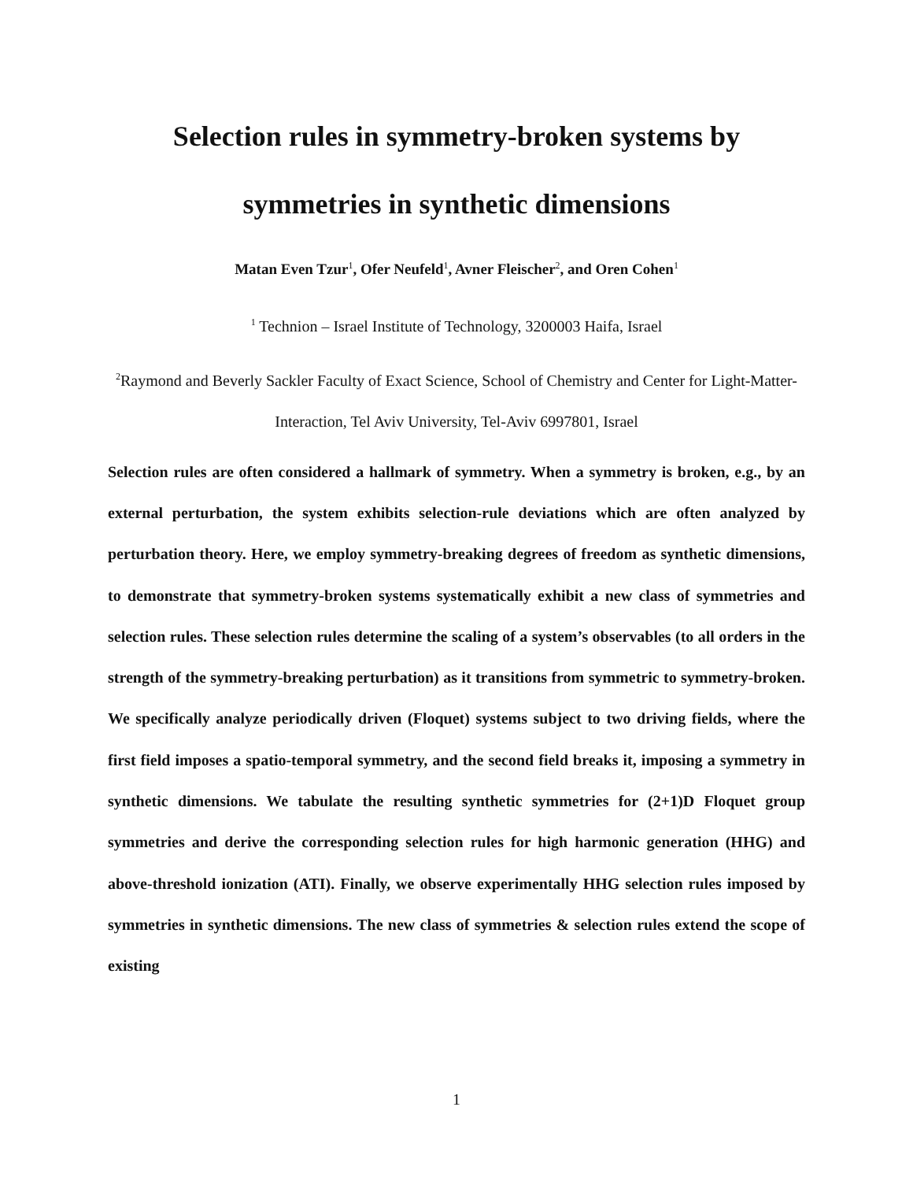Selection rules in symmetry-broken systems by
symmetries in synthetic dimensions
Matan Even Tzur<sup>1</sup>, Ofer Neufeld<sup>1</sup>, Avner Fleischer<sup>2</sup>, and Oren Cohen<sup>1</sup>
<sup>1</sup> Technion – Israel Institute of Technology, 3200003 Haifa, Israel
<sup>2</sup> Raymond and Beverly Sackler Faculty of Exact Science, School of Chemistry and Center for Light-Matter-Interaction, Tel Aviv University, Tel-Aviv 6997801, Israel
Selection rules are often considered a hallmark of symmetry. When a symmetry is broken, e.g., by an external perturbation, the system exhibits selection-rule deviations which are often analyzed by perturbation theory. Here, we employ symmetry-breaking degrees of freedom as synthetic dimensions, to demonstrate that symmetry-broken systems systematically exhibit a new class of symmetries and selection rules. These selection rules determine the scaling of a system’s observables (to all orders in the strength of the symmetry-breaking perturbation) as it transitions from symmetric to symmetry-broken. We specifically analyze periodically driven (Floquet) systems subject to two driving fields, where the first field imposes a spatio-temporal symmetry, and the second field breaks it, imposing a symmetry in synthetic dimensions. We tabulate the resulting synthetic symmetries for (2+1)D Floquet group symmetries and derive the corresponding selection rules for high harmonic generation (HHG) and above-threshold ionization (ATI). Finally, we observe experimentally HHG selection rules imposed by symmetries in synthetic dimensions. The new class of symmetries & selection rules extend the scope of existing
1